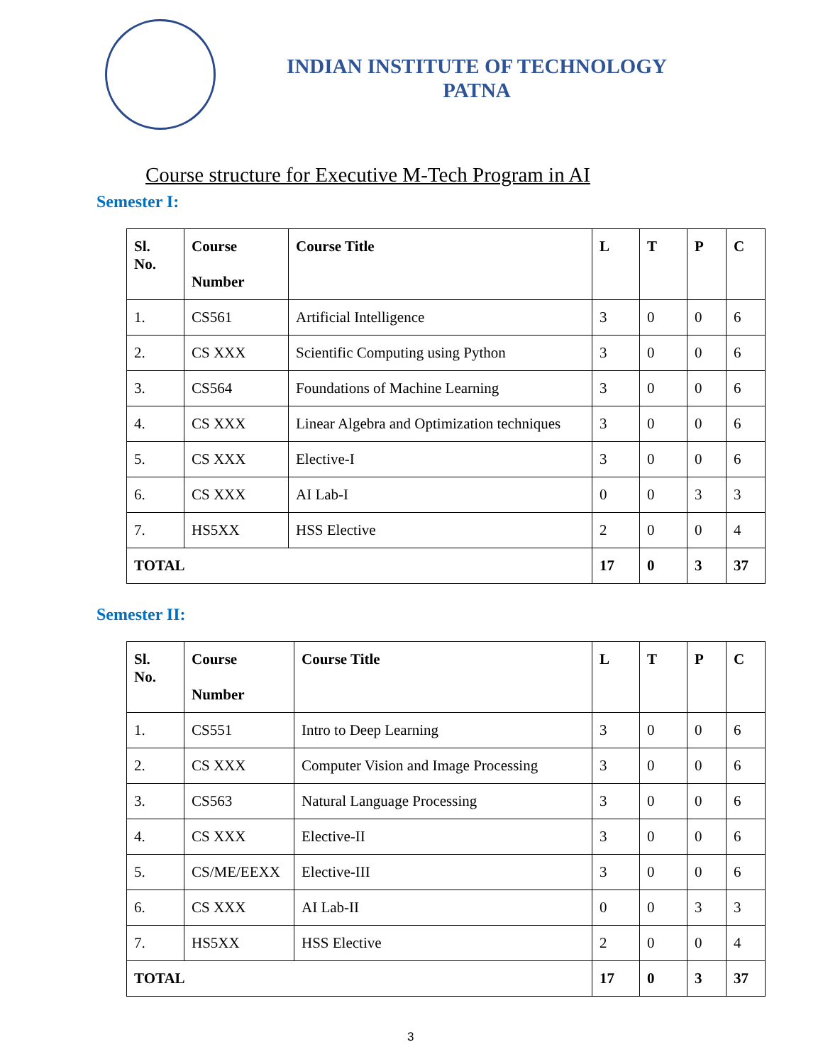INDIAN INSTITUTE OF TECHNOLOGY
PATNA
Course structure for Executive M-Tech Program in AI
Semester I:
| Sl. No. | Course Number | Course Title | L | T | P | C |
| --- | --- | --- | --- | --- | --- | --- |
| 1. | CS561 | Artificial Intelligence | 3 | 0 | 0 | 6 |
| 2. | CS XXX | Scientific Computing using Python | 3 | 0 | 0 | 6 |
| 3. | CS564 | Foundations of Machine Learning | 3 | 0 | 0 | 6 |
| 4. | CS XXX | Linear Algebra and Optimization techniques | 3 | 0 | 0 | 6 |
| 5. | CS XXX | Elective-I | 3 | 0 | 0 | 6 |
| 6. | CS XXX | AI Lab-I | 0 | 0 | 3 | 3 |
| 7. | HS5XX | HSS Elective | 2 | 0 | 0 | 4 |
| TOTAL | | | 17 | 0 | 3 | 37 |
Semester II:
| Sl. No. | Course Number | Course Title | L | T | P | C |
| --- | --- | --- | --- | --- | --- | --- |
| 1. | CS551 | Intro to Deep Learning | 3 | 0 | 0 | 6 |
| 2. | CS XXX | Computer Vision and Image Processing | 3 | 0 | 0 | 6 |
| 3. | CS563 | Natural Language Processing | 3 | 0 | 0 | 6 |
| 4. | CS XXX | Elective-II | 3 | 0 | 0 | 6 |
| 5. | CS/ME/EEXX | Elective-III | 3 | 0 | 0 | 6 |
| 6. | CS XXX | AI Lab-II | 0 | 0 | 3 | 3 |
| 7. | HS5XX | HSS Elective | 2 | 0 | 0 | 4 |
| TOTAL | | | 17 | 0 | 3 | 37 |
3